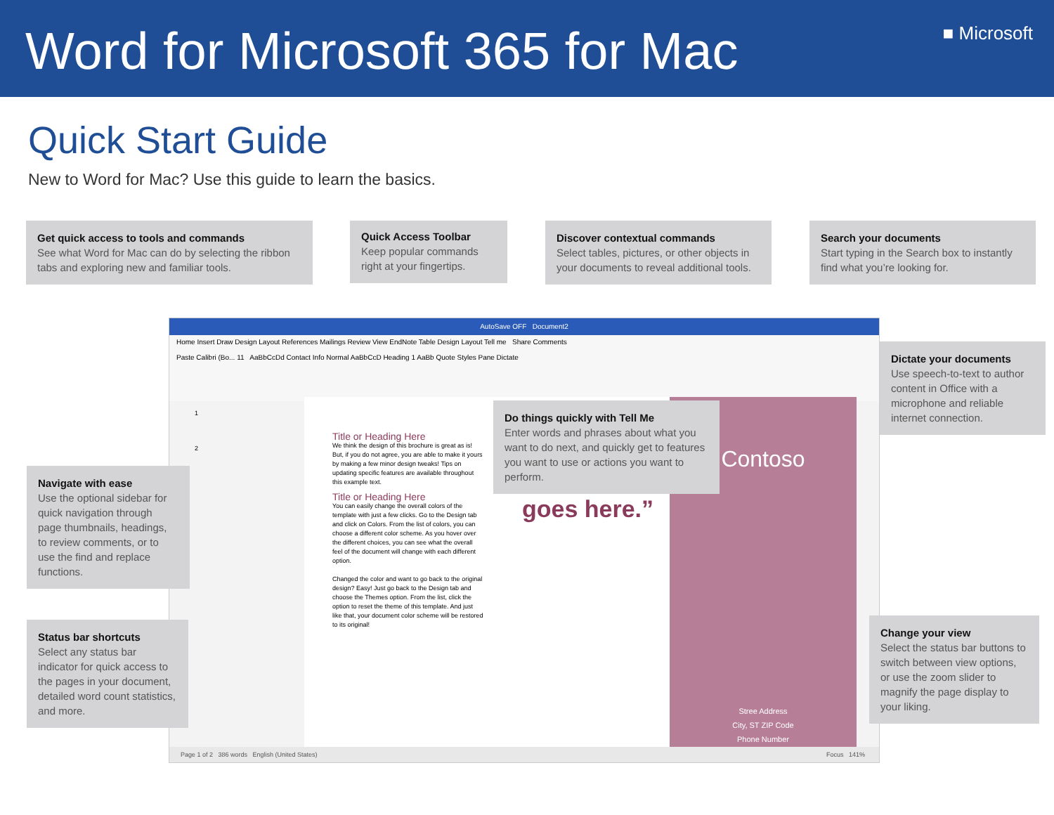Word for Microsoft 365 for Mac
■ Microsoft
Quick Start Guide
New to Word for Mac? Use this guide to learn the basics.
AutoSave OFF Document2
Home Insert Draw Design Layout References Mailings Review View EndNote Table Design Layout Tell me Share Comments
Paste Calibri (Bo... 11 AaBbCcDd Contact Info Normal AaBbCcD Heading 1 AaBb Quote Styles Pane Dictate
1
2
Title or Heading Here
We think the design of this brochure is great as is! But, if you do not agree, you are able to make it yours by making a few minor design tweaks! Tips on updating specific features are available throughout this example text.
Title or Heading Here
You can easily change the overall colors of the template with just a few clicks. Go to the Design tab and click on Colors. From the list of colors, you can choose a different color scheme. As you hover over the different choices, you can see what the overall feel of the document will change with each different option.
Changed the color and want to go back to the original design? Easy! Just go back to the Design tab and choose the Themes option. From the list, click the option to reset the theme of this template. And just like that, your document color scheme will be restored to its original!
goes here.”
Contoso
Stree Address
City, ST ZIP Code
Phone Number
Page 1 of 2 386 words English (United States) Focus 141%
Get quick access to tools and commands
See what Word for Mac can do by selecting the ribbon tabs and exploring new and familiar tools.
Quick Access Toolbar
Keep popular commands right at your fingertips.
Discover contextual commands
Select tables, pictures, or other objects in your documents to reveal additional tools.
Search your documents
Start typing in the Search box to instantly find what you’re looking for.
Dictate your documents
Use speech-to-text to author content in Office with a microphone and reliable internet connection.
Do things quickly with Tell Me
Enter words and phrases about what you want to do next, and quickly get to features you want to use or actions you want to perform.
Navigate with ease
Use the optional sidebar for quick navigation through page thumbnails, headings, to review comments, or to use the find and replace functions.
Status bar shortcuts
Select any status bar indicator for quick access to the pages in your document, detailed word count statistics, and more.
Change your view
Select the status bar buttons to switch between view options, or use the zoom slider to magnify the page display to your liking.